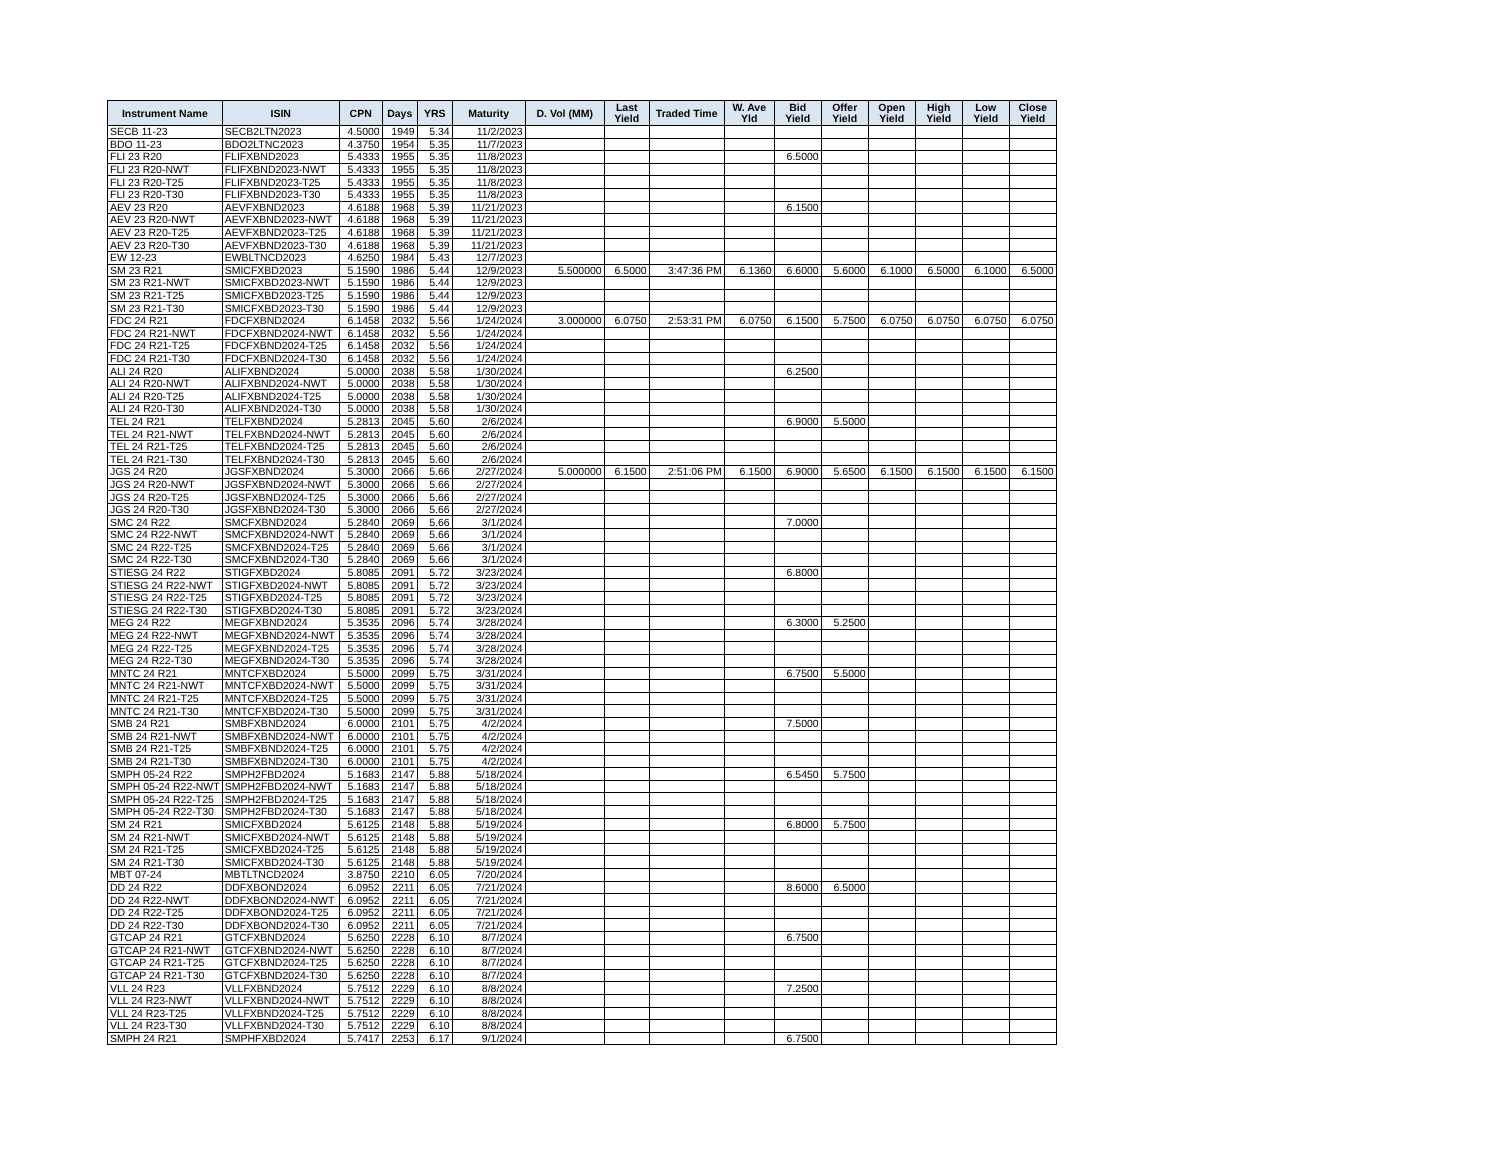| Instrument Name | ISIN | CPN | Days | YRS | Maturity | D. Vol (MM) | Last Yield | Traded Time | W. Ave Yld | Bid Yield | Offer Yield | Open Yield | High Yield | Low Yield | Close Yield |
| --- | --- | --- | --- | --- | --- | --- | --- | --- | --- | --- | --- | --- | --- | --- | --- |
| SECB 11-23 | SECB2LTN2023 | 4.5000 | 1949 | 5.34 | 11/2/2023 | | | | | | | | | | |
| BDO 11-23 | BDO2LTNC2023 | 4.3750 | 1954 | 5.35 | 11/7/2023 | | | | | | | | | | |
| FLI 23 R20 | FLIFXBND2023 | 5.4333 | 1955 | 5.35 | 11/8/2023 | | | | | 6.5000 | | | | | |
| FLI 23 R20-NWT | FLIFXBND2023-NWT | 5.4333 | 1955 | 5.35 | 11/8/2023 | | | | | | | | | | |
| FLI 23 R20-T25 | FLIFXBND2023-T25 | 5.4333 | 1955 | 5.35 | 11/8/2023 | | | | | | | | | | |
| FLI 23 R20-T30 | FLIFXBND2023-T30 | 5.4333 | 1955 | 5.35 | 11/8/2023 | | | | | | | | | | |
| AEV 23 R20 | AEVFXBND2023 | 4.6188 | 1968 | 5.39 | 11/21/2023 | | | | | 6.1500 | | | | | |
| AEV 23 R20-NWT | AEVFXBND2023-NWT | 4.6188 | 1968 | 5.39 | 11/21/2023 | | | | | | | | | | |
| AEV 23 R20-T25 | AEVFXBND2023-T25 | 4.6188 | 1968 | 5.39 | 11/21/2023 | | | | | | | | | | |
| AEV 23 R20-T30 | AEVFXBND2023-T30 | 4.6188 | 1968 | 5.39 | 11/21/2023 | | | | | | | | | | |
| EW 12-23 | EWBLTNCD2023 | 4.6250 | 1984 | 5.43 | 12/7/2023 | | | | | | | | | | |
| SM 23 R21 | SMICFXBD2023 | 5.1590 | 1986 | 5.44 | 12/9/2023 | 5.500000 | 6.5000 | 3:47:36 PM | 6.1360 | 6.6000 | 5.6000 | 6.1000 | 6.5000 | 6.1000 | 6.5000 |
| SM 23 R21-NWT | SMICFXBD2023-NWT | 5.1590 | 1986 | 5.44 | 12/9/2023 | | | | | | | | | | |
| SM 23 R21-T25 | SMICFXBD2023-T25 | 5.1590 | 1986 | 5.44 | 12/9/2023 | | | | | | | | | | |
| SM 23 R21-T30 | SMICFXBD2023-T30 | 5.1590 | 1986 | 5.44 | 12/9/2023 | | | | | | | | | | |
| FDC 24 R21 | FDCFXBND2024 | 6.1458 | 2032 | 5.56 | 1/24/2024 | 3.000000 | 6.0750 | 2:53:31 PM | 6.0750 | 6.1500 | 5.7500 | 6.0750 | 6.0750 | 6.0750 | 6.0750 |
| FDC 24 R21-NWT | FDCFXBND2024-NWT | 6.1458 | 2032 | 5.56 | 1/24/2024 | | | | | | | | | | |
| FDC 24 R21-T25 | FDCFXBND2024-T25 | 6.1458 | 2032 | 5.56 | 1/24/2024 | | | | | | | | | | |
| FDC 24 R21-T30 | FDCFXBND2024-T30 | 6.1458 | 2032 | 5.56 | 1/24/2024 | | | | | | | | | | |
| ALI 24 R20 | ALIFXBND2024 | 5.0000 | 2038 | 5.58 | 1/30/2024 | | | | | 6.2500 | | | | | |
| ALI 24 R20-NWT | ALIFXBND2024-NWT | 5.0000 | 2038 | 5.58 | 1/30/2024 | | | | | | | | | | |
| ALI 24 R20-T25 | ALIFXBND2024-T25 | 5.0000 | 2038 | 5.58 | 1/30/2024 | | | | | | | | | | |
| ALI 24 R20-T30 | ALIFXBND2024-T30 | 5.0000 | 2038 | 5.58 | 1/30/2024 | | | | | | | | | | |
| TEL 24 R21 | TELFXBND2024 | 5.2813 | 2045 | 5.60 | 2/6/2024 | | | | | 6.9000 | 5.5000 | | | | |
| TEL 24 R21-NWT | TELFXBND2024-NWT | 5.2813 | 2045 | 5.60 | 2/6/2024 | | | | | | | | | | |
| TEL 24 R21-T25 | TELFXBND2024-T25 | 5.2813 | 2045 | 5.60 | 2/6/2024 | | | | | | | | | | |
| TEL 24 R21-T30 | TELFXBND2024-T30 | 5.2813 | 2045 | 5.60 | 2/6/2024 | | | | | | | | | | |
| JGS 24 R20 | JGSFXBND2024 | 5.3000 | 2066 | 5.66 | 2/27/2024 | 5.000000 | 6.1500 | 2:51:06 PM | 6.1500 | 6.9000 | 5.6500 | 6.1500 | 6.1500 | 6.1500 | 6.1500 |
| JGS 24 R20-NWT | JGSFXBND2024-NWT | 5.3000 | 2066 | 5.66 | 2/27/2024 | | | | | | | | | | |
| JGS 24 R20-T25 | JGSFXBND2024-T25 | 5.3000 | 2066 | 5.66 | 2/27/2024 | | | | | | | | | | |
| JGS 24 R20-T30 | JGSFXBND2024-T30 | 5.3000 | 2066 | 5.66 | 2/27/2024 | | | | | | | | | | |
| SMC 24 R22 | SMCFXBND2024 | 5.2840 | 2069 | 5.66 | 3/1/2024 | | | | | 7.0000 | | | | | |
| SMC 24 R22-NWT | SMCFXBND2024-NWT | 5.2840 | 2069 | 5.66 | 3/1/2024 | | | | | | | | | | |
| SMC 24 R22-T25 | SMCFXBND2024-T25 | 5.2840 | 2069 | 5.66 | 3/1/2024 | | | | | | | | | | |
| SMC 24 R22-T30 | SMCFXBND2024-T30 | 5.2840 | 2069 | 5.66 | 3/1/2024 | | | | | | | | | | |
| STIESG 24 R22 | STIGFXBD2024 | 5.8085 | 2091 | 5.72 | 3/23/2024 | | | | | 6.8000 | | | | | |
| STIESG 24 R22-NWT | STIGFXBD2024-NWT | 5.8085 | 2091 | 5.72 | 3/23/2024 | | | | | | | | | | |
| STIESG 24 R22-T25 | STIGFXBD2024-T25 | 5.8085 | 2091 | 5.72 | 3/23/2024 | | | | | | | | | | |
| STIESG 24 R22-T30 | STIGFXBD2024-T30 | 5.8085 | 2091 | 5.72 | 3/23/2024 | | | | | | | | | | |
| MEG 24 R22 | MEGFXBND2024 | 5.3535 | 2096 | 5.74 | 3/28/2024 | | | | | 6.3000 | 5.2500 | | | | |
| MEG 24 R22-NWT | MEGFXBND2024-NWT | 5.3535 | 2096 | 5.74 | 3/28/2024 | | | | | | | | | | |
| MEG 24 R22-T25 | MEGFXBND2024-T25 | 5.3535 | 2096 | 5.74 | 3/28/2024 | | | | | | | | | | |
| MEG 24 R22-T30 | MEGFXBND2024-T30 | 5.3535 | 2096 | 5.74 | 3/28/2024 | | | | | | | | | | |
| MNTC 24 R21 | MNTCFXBD2024 | 5.5000 | 2099 | 5.75 | 3/31/2024 | | | | | 6.7500 | 5.5000 | | | | |
| MNTC 24 R21-NWT | MNTCFXBD2024-NWT | 5.5000 | 2099 | 5.75 | 3/31/2024 | | | | | | | | | | |
| MNTC 24 R21-T25 | MNTCFXBD2024-T25 | 5.5000 | 2099 | 5.75 | 3/31/2024 | | | | | | | | | | |
| MNTC 24 R21-T30 | MNTCFXBD2024-T30 | 5.5000 | 2099 | 5.75 | 3/31/2024 | | | | | | | | | | |
| SMB 24 R21 | SMBFXBND2024 | 6.0000 | 2101 | 5.75 | 4/2/2024 | | | | | 7.5000 | | | | | |
| SMB 24 R21-NWT | SMBFXBND2024-NWT | 6.0000 | 2101 | 5.75 | 4/2/2024 | | | | | | | | | | |
| SMB 24 R21-T25 | SMBFXBND2024-T25 | 6.0000 | 2101 | 5.75 | 4/2/2024 | | | | | | | | | | |
| SMB 24 R21-T30 | SMBFXBND2024-T30 | 6.0000 | 2101 | 5.75 | 4/2/2024 | | | | | | | | | | |
| SMPH 05-24 R22 | SMPH2FBD2024 | 5.1683 | 2147 | 5.88 | 5/18/2024 | | | | | 6.5450 | 5.7500 | | | | |
| SMPH 05-24 R22-NWT | SMPH2FBD2024-NWT | 5.1683 | 2147 | 5.88 | 5/18/2024 | | | | | | | | | | |
| SMPH 05-24 R22-T25 | SMPH2FBD2024-T25 | 5.1683 | 2147 | 5.88 | 5/18/2024 | | | | | | | | | | |
| SMPH 05-24 R22-T30 | SMPH2FBD2024-T30 | 5.1683 | 2147 | 5.88 | 5/18/2024 | | | | | | | | | | |
| SM 24 R21 | SMICFXBD2024 | 5.6125 | 2148 | 5.88 | 5/19/2024 | | | | | 6.8000 | 5.7500 | | | | |
| SM 24 R21-NWT | SMICFXBD2024-NWT | 5.6125 | 2148 | 5.88 | 5/19/2024 | | | | | | | | | | |
| SM 24 R21-T25 | SMICFXBD2024-T25 | 5.6125 | 2148 | 5.88 | 5/19/2024 | | | | | | | | | | |
| SM 24 R21-T30 | SMICFXBD2024-T30 | 5.6125 | 2148 | 5.88 | 5/19/2024 | | | | | | | | | | |
| MBT 07-24 | MBTLTNCD2024 | 3.8750 | 2210 | 6.05 | 7/20/2024 | | | | | | | | | | |
| DD 24 R22 | DDFXBOND2024 | 6.0952 | 2211 | 6.05 | 7/21/2024 | | | | | 8.6000 | 6.5000 | | | | |
| DD 24 R22-NWT | DDFXBOND2024-NWT | 6.0952 | 2211 | 6.05 | 7/21/2024 | | | | | | | | | | |
| DD 24 R22-T25 | DDFXBOND2024-T25 | 6.0952 | 2211 | 6.05 | 7/21/2024 | | | | | | | | | | |
| DD 24 R22-T30 | DDFXBOND2024-T30 | 6.0952 | 2211 | 6.05 | 7/21/2024 | | | | | | | | | | |
| GTCAP 24 R21 | GTCFXBND2024 | 5.6250 | 2228 | 6.10 | 8/7/2024 | | | | | 6.7500 | | | | | |
| GTCAP 24 R21-NWT | GTCFXBND2024-NWT | 5.6250 | 2228 | 6.10 | 8/7/2024 | | | | | | | | | | |
| GTCAP 24 R21-T25 | GTCFXBND2024-T25 | 5.6250 | 2228 | 6.10 | 8/7/2024 | | | | | | | | | | |
| GTCAP 24 R21-T30 | GTCFXBND2024-T30 | 5.6250 | 2228 | 6.10 | 8/7/2024 | | | | | | | | | | |
| VLL 24 R23 | VLLFXBND2024 | 5.7512 | 2229 | 6.10 | 8/8/2024 | | | | | 7.2500 | | | | | |
| VLL 24 R23-NWT | VLLFXBND2024-NWT | 5.7512 | 2229 | 6.10 | 8/8/2024 | | | | | | | | | | |
| VLL 24 R23-T25 | VLLFXBND2024-T25 | 5.7512 | 2229 | 6.10 | 8/8/2024 | | | | | | | | | | |
| VLL 24 R23-T30 | VLLFXBND2024-T30 | 5.7512 | 2229 | 6.10 | 8/8/2024 | | | | | | | | | | |
| SMPH 24 R21 | SMPHFXBD2024 | 5.7417 | 2253 | 6.17 | 9/1/2024 | | | | | 6.7500 | | | | | |